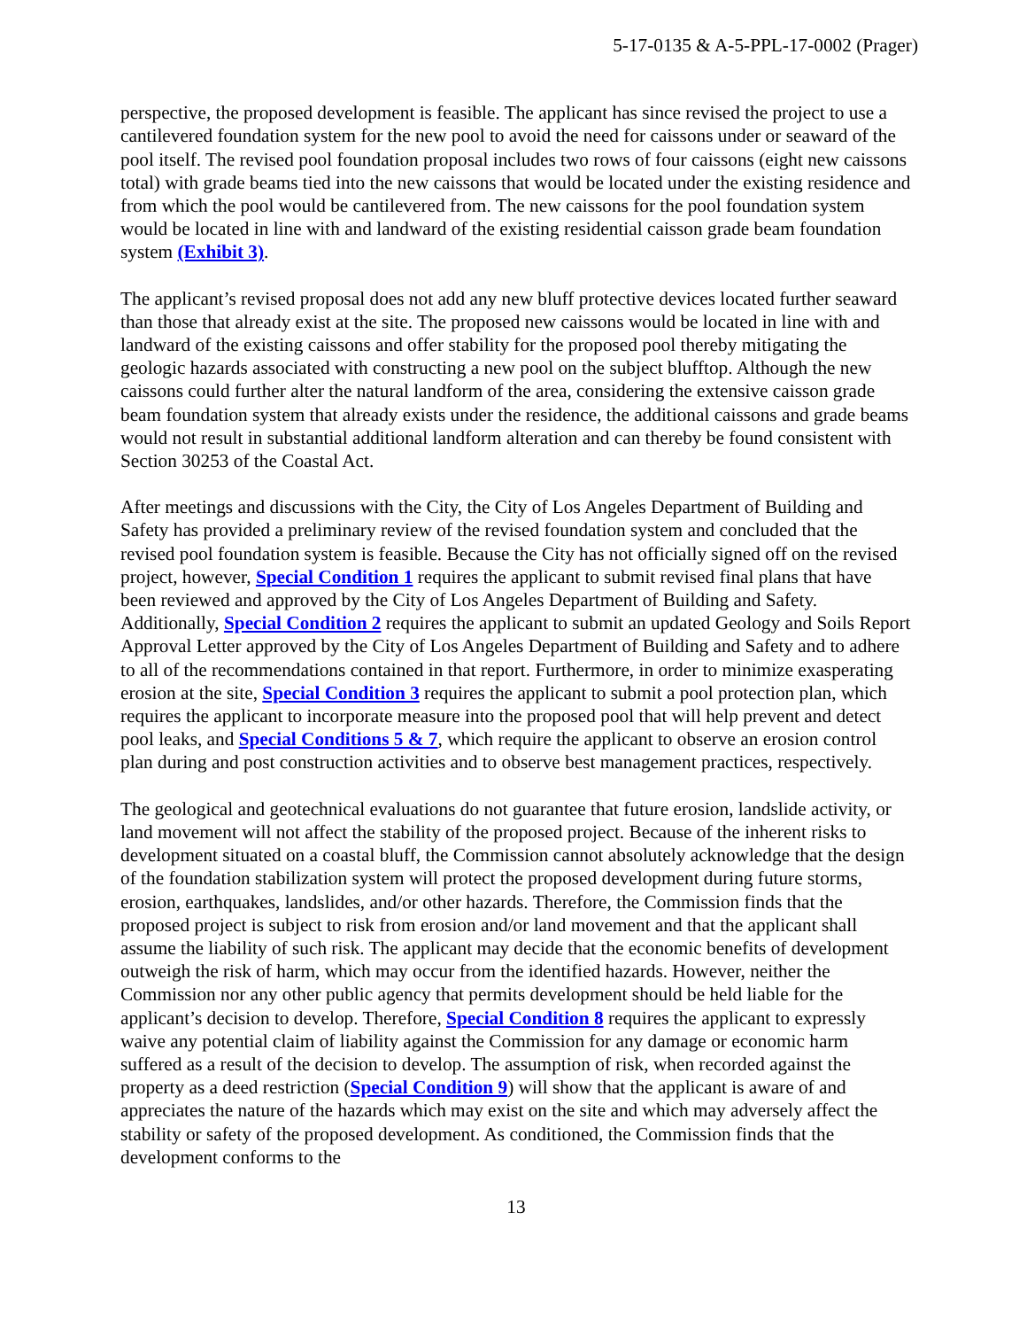5-17-0135 & A-5-PPL-17-0002 (Prager)
perspective, the proposed development is feasible. The applicant has since revised the project to use a cantilevered foundation system for the new pool to avoid the need for caissons under or seaward of the pool itself. The revised pool foundation proposal includes two rows of four caissons (eight new caissons total) with grade beams tied into the new caissons that would be located under the existing residence and from which the pool would be cantilevered from. The new caissons for the pool foundation system would be located in line with and landward of the existing residential caisson grade beam foundation system (Exhibit 3).
The applicant’s revised proposal does not add any new bluff protective devices located further seaward than those that already exist at the site. The proposed new caissons would be located in line with and landward of the existing caissons and offer stability for the proposed pool thereby mitigating the geologic hazards associated with constructing a new pool on the subject blufftop. Although the new caissons could further alter the natural landform of the area, considering the extensive caisson grade beam foundation system that already exists under the residence, the additional caissons and grade beams would not result in substantial additional landform alteration and can thereby be found consistent with Section 30253 of the Coastal Act.
After meetings and discussions with the City, the City of Los Angeles Department of Building and Safety has provided a preliminary review of the revised foundation system and concluded that the revised pool foundation system is feasible. Because the City has not officially signed off on the revised project, however, Special Condition 1 requires the applicant to submit revised final plans that have been reviewed and approved by the City of Los Angeles Department of Building and Safety. Additionally, Special Condition 2 requires the applicant to submit an updated Geology and Soils Report Approval Letter approved by the City of Los Angeles Department of Building and Safety and to adhere to all of the recommendations contained in that report. Furthermore, in order to minimize exasperating erosion at the site, Special Condition 3 requires the applicant to submit a pool protection plan, which requires the applicant to incorporate measure into the proposed pool that will help prevent and detect pool leaks, and Special Conditions 5 & 7, which require the applicant to observe an erosion control plan during and post construction activities and to observe best management practices, respectively.
The geological and geotechnical evaluations do not guarantee that future erosion, landslide activity, or land movement will not affect the stability of the proposed project. Because of the inherent risks to development situated on a coastal bluff, the Commission cannot absolutely acknowledge that the design of the foundation stabilization system will protect the proposed development during future storms, erosion, earthquakes, landslides, and/or other hazards. Therefore, the Commission finds that the proposed project is subject to risk from erosion and/or land movement and that the applicant shall assume the liability of such risk. The applicant may decide that the economic benefits of development outweigh the risk of harm, which may occur from the identified hazards. However, neither the Commission nor any other public agency that permits development should be held liable for the applicant’s decision to develop. Therefore, Special Condition 8 requires the applicant to expressly waive any potential claim of liability against the Commission for any damage or economic harm suffered as a result of the decision to develop. The assumption of risk, when recorded against the property as a deed restriction (Special Condition 9) will show that the applicant is aware of and appreciates the nature of the hazards which may exist on the site and which may adversely affect the stability or safety of the proposed development. As conditioned, the Commission finds that the development conforms to the
13